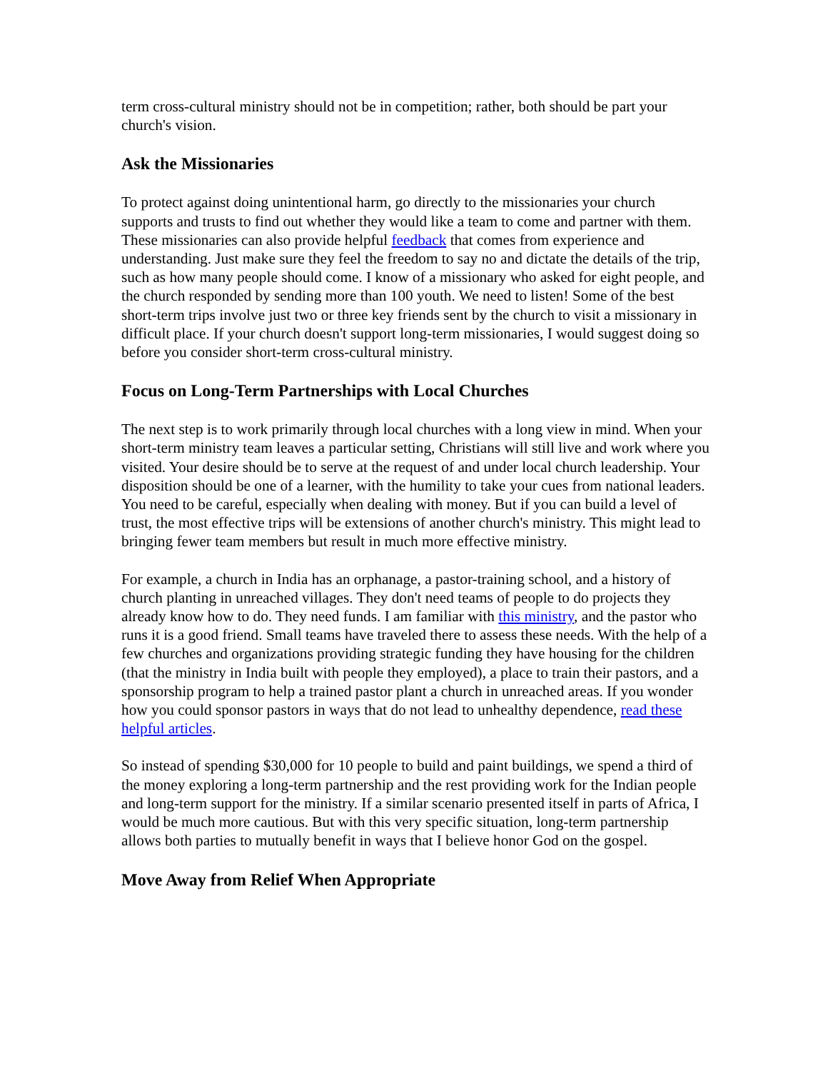term cross-cultural ministry should not be in competition; rather, both should be part your church's vision.
Ask the Missionaries
To protect against doing unintentional harm, go directly to the missionaries your church supports and trusts to find out whether they would like a team to come and partner with them. These missionaries can also provide helpful feedback that comes from experience and understanding. Just make sure they feel the freedom to say no and dictate the details of the trip, such as how many people should come. I know of a missionary who asked for eight people, and the church responded by sending more than 100 youth. We need to listen! Some of the best short-term trips involve just two or three key friends sent by the church to visit a missionary in difficult place. If your church doesn't support long-term missionaries, I would suggest doing so before you consider short-term cross-cultural ministry.
Focus on Long-Term Partnerships with Local Churches
The next step is to work primarily through local churches with a long view in mind. When your short-term ministry team leaves a particular setting, Christians will still live and work where you visited. Your desire should be to serve at the request of and under local church leadership. Your disposition should be one of a learner, with the humility to take your cues from national leaders. You need to be careful, especially when dealing with money. But if you can build a level of trust, the most effective trips will be extensions of another church's ministry. This might lead to bringing fewer team members but result in much more effective ministry.
For example, a church in India has an orphanage, a pastor-training school, and a history of church planting in unreached villages. They don't need teams of people to do projects they already know how to do. They need funds. I am familiar with this ministry, and the pastor who runs it is a good friend. Small teams have traveled there to assess these needs. With the help of a few churches and organizations providing strategic funding they have housing for the children (that the ministry in India built with people they employed), a place to train their pastors, and a sponsorship program to help a trained pastor plant a church in unreached areas. If you wonder how you could sponsor pastors in ways that do not lead to unhealthy dependence, read these helpful articles.
So instead of spending $30,000 for 10 people to build and paint buildings, we spend a third of the money exploring a long-term partnership and the rest providing work for the Indian people and long-term support for the ministry. If a similar scenario presented itself in parts of Africa, I would be much more cautious. But with this very specific situation, long-term partnership allows both parties to mutually benefit in ways that I believe honor God on the gospel.
Move Away from Relief When Appropriate